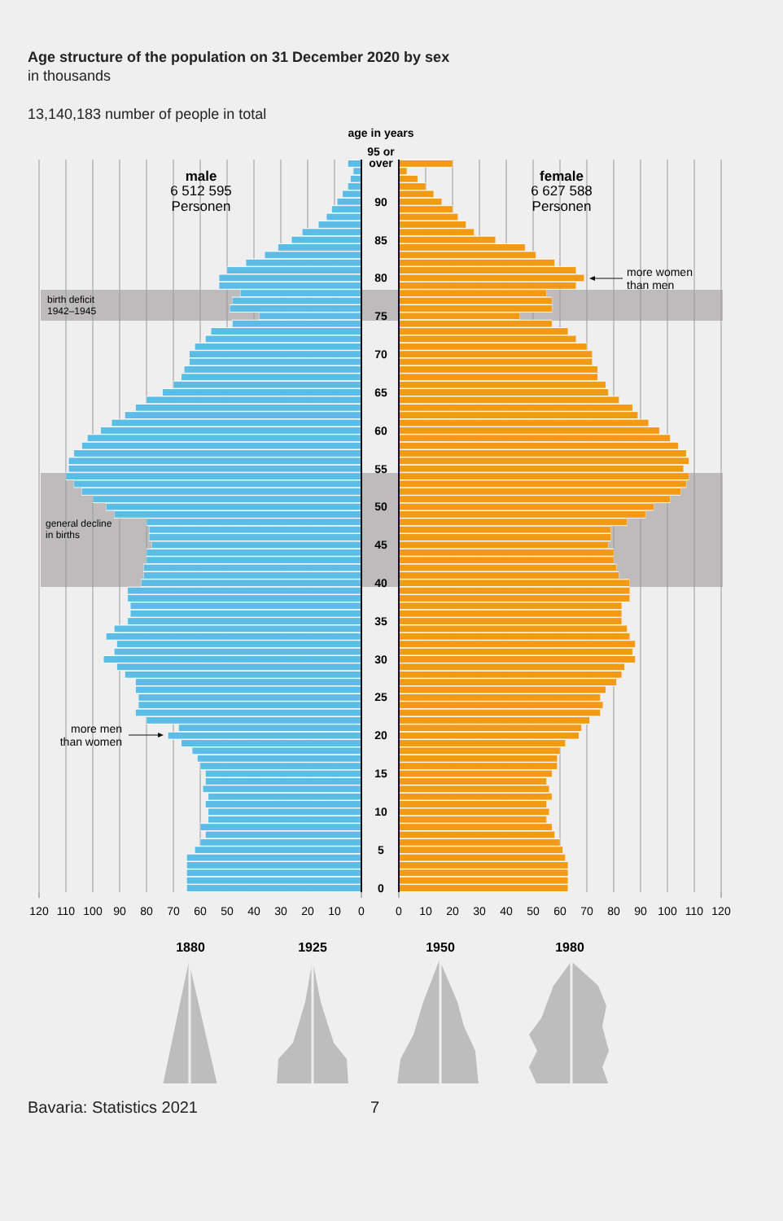Age structure of the population on 31 December 2020 by sex
in thousands
13,140,183 number of people in total
age in years
95 or
over
90
85
80
75
70
65
60
55
50
45
40
35
30
25
20
15
10
5
0
male
6 512 595
Personen
female
6 627 588
Personen
birth deficit
1942–1945
general decline
in births
more women
than men
more men
than women
120
110
100
90
80
70
60
50
40
30
20
10
0
0
10
20
30
40
50
60
70
80
90
100
110
120
1880
1925
1950
1980
Bavaria: Statistics 2021 7